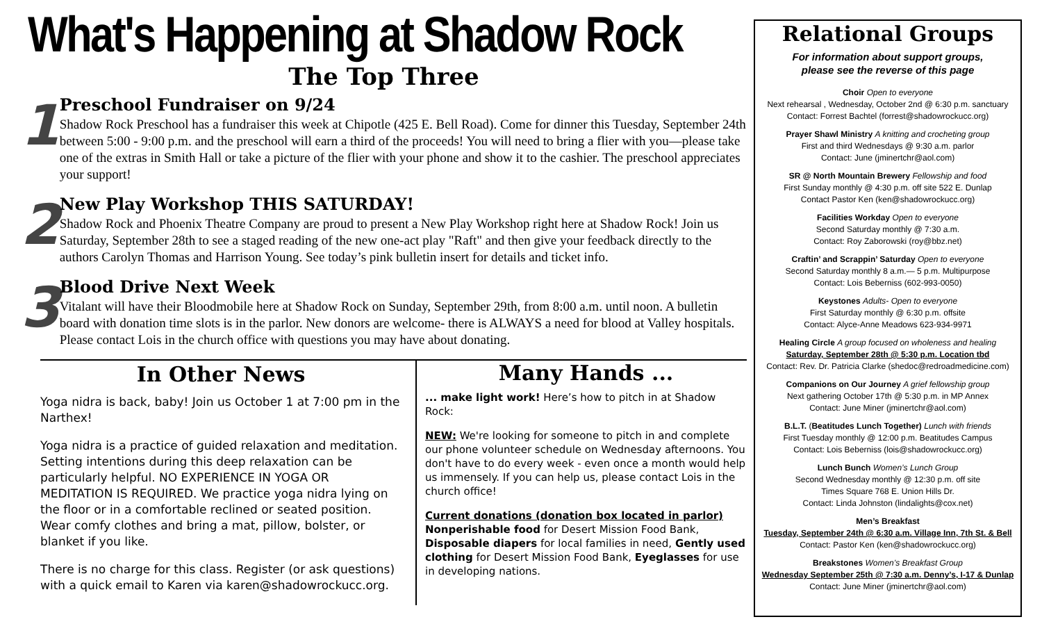What's Happening at Shadow Rock
The Top Three
1
Preschool Fundraiser on 9/24
Shadow Rock Preschool has a fundraiser this week at Chipotle (425 E. Bell Road). Come for dinner this Tuesday, September 24th between 5:00 - 9:00 p.m. and the preschool will earn a third of the proceeds! You will need to bring a flier with you—please take one of the extras in Smith Hall or take a picture of the flier with your phone and show it to the cashier. The preschool appreciates your support!
2
New Play Workshop THIS SATURDAY!
Shadow Rock and Phoenix Theatre Company are proud to present a New Play Workshop right here at Shadow Rock! Join us Saturday, September 28th to see a staged reading of the new one-act play "Raft" and then give your feedback directly to the authors Carolyn Thomas and Harrison Young. See today’s pink bulletin insert for details and ticket info.
3
Blood Drive Next Week
Vitalant will have their Bloodmobile here at Shadow Rock on Sunday, September 29th, from 8:00 a.m. until noon. A bulletin board with donation time slots is in the parlor. New donors are welcome- there is ALWAYS a need for blood at Valley hospitals. Please contact Lois in the church office with questions you may have about donating.
In Other News
Yoga nidra is back, baby! Join us October 1 at 7:00 pm in the Narthex!
Yoga nidra is a practice of guided relaxation and meditation. Setting intentions during this deep relaxation can be particularly helpful. NO EXPERIENCE IN YOGA OR MEDITATION IS REQUIRED. We practice yoga nidra lying on the floor or in a comfortable reclined or seated position. Wear comfy clothes and bring a mat, pillow, bolster, or blanket if you like.
There is no charge for this class. Register (or ask questions) with a quick email to Karen via karen@shadowrockucc.org.
Many Hands ...
... make light work! Here’s how to pitch in at Shadow Rock:
NEW: We're looking for someone to pitch in and complete our phone volunteer schedule on Wednesday afternoons. You don't have to do every week - even once a month would help us immensely. If you can help us, please contact Lois in the church office!
Current donations (donation box located in parlor)
Nonperishable food for Desert Mission Food Bank, Disposable diapers for local families in need, Gently used clothing for Desert Mission Food Bank, Eyeglasses for use in developing nations.
Relational Groups
For information about support groups,
please see the reverse of this page
Choir Open to everyone
Next rehearsal , Wednesday, October 2nd @ 6:30 p.m. sanctuary
Contact: Forrest Bachtel (forrest@shadowrockucc.org)
Prayer Shawl Ministry A knitting and crocheting group
First and third Wednesdays @ 9:30 a.m. parlor
Contact: June (jminertchr@aol.com)
SR @ North Mountain Brewery Fellowship and food
First Sunday monthly @ 4:30 p.m. off site 522 E. Dunlap
Contact Pastor Ken (ken@shadowrockucc.org)
Facilities Workday Open to everyone
Second Saturday monthly @ 7:30 a.m.
Contact: Roy Zaborowski (roy@bbz.net)
Craftin’ and Scrappin’ Saturday Open to everyone
Second Saturday monthly 8 a.m.— 5 p.m. Multipurpose
Contact: Lois Beberniss (602-993-0050)
Keystones Adults- Open to everyone
First Saturday monthly @ 6:30 p.m. offsite
Contact: Alyce-Anne Meadows 623-934-9971
Healing Circle A group focused on wholeness and healing
Saturday, September 28th @ 5:30 p.m. Location tbd
Contact: Rev. Dr. Patricia Clarke (shedoc@redroadmedicine.com)
Companions on Our Journey A grief fellowship group
Next gathering October 17th @ 5:30 p.m. in MP Annex
Contact: June Miner (jminertchr@aol.com)
B.L.T. (Beatitudes Lunch Together) Lunch with friends
First Tuesday monthly @ 12:00 p.m. Beatitudes Campus
Contact: Lois Beberniss (lois@shadowrockucc.org)
Lunch Bunch Women’s Lunch Group
Second Wednesday monthly @ 12:30 p.m. off site
Times Square 768 E. Union Hills Dr.
Contact: Linda Johnston (lindalights@cox.net)
Men’s Breakfast
Tuesday, September 24th @ 6:30 a.m. Village Inn, 7th St. & Bell
Contact: Pastor Ken (ken@shadowrockucc.org)
Breakstones Women’s Breakfast Group
Wednesday September 25th @ 7:30 a.m. Denny’s, I-17 & Dunlap
Contact: June Miner (jminertchr@aol.com)